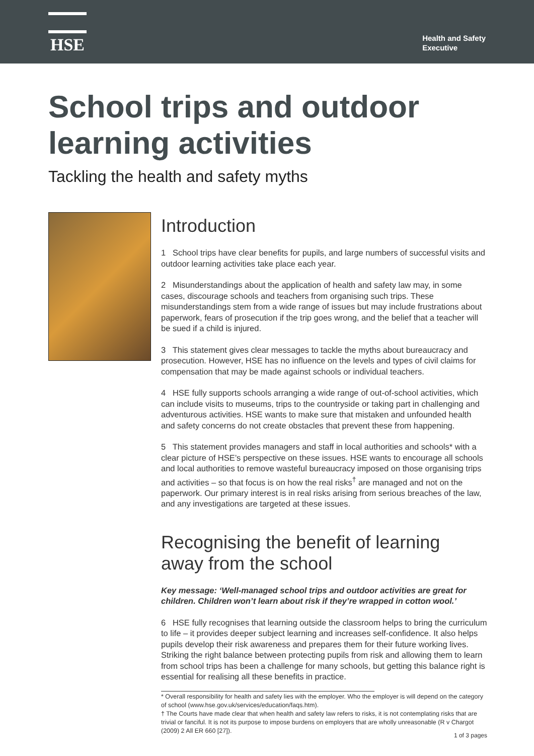HSE
Health and Safety
Executive
School trips and outdoor
learning activities
Tackling the health and safety myths
Introduction
1 School trips have clear benefits for pupils, and large numbers of successful visits and outdoor learning activities take place each year.
2 Misunderstandings about the application of health and safety law may, in some cases, discourage schools and teachers from organising such trips. These misunderstandings stem from a wide range of issues but may include frustrations about paperwork, fears of prosecution if the trip goes wrong, and the belief that a teacher will be sued if a child is injured.
3 This statement gives clear messages to tackle the myths about bureaucracy and prosecution. However, HSE has no influence on the levels and types of civil claims for compensation that may be made against schools or individual teachers.
4 HSE fully supports schools arranging a wide range of out-of-school activities, which can include visits to museums, trips to the countryside or taking part in challenging and adventurous activities. HSE wants to make sure that mistaken and unfounded health and safety concerns do not create obstacles that prevent these from happening.
5 This statement provides managers and staff in local authorities and schools* with a clear picture of HSE’s perspective on these issues. HSE wants to encourage all schools and local authorities to remove wasteful bureaucracy imposed on those organising trips and activities – so that focus is on how the real risks<sup>†</sup> are managed and not on the paperwork. Our primary interest is in real risks arising from serious breaches of the law, and any investigations are targeted at these issues.
Recognising the benefit of learning away from the school
Key message: ‘Well-managed school trips and outdoor activities are great for children. Children won’t learn about risk if they’re wrapped in cotton wool.’
6 HSE fully recognises that learning outside the classroom helps to bring the curriculum to life – it provides deeper subject learning and increases self-confidence. It also helps pupils develop their risk awareness and prepares them for their future working lives. Striking the right balance between protecting pupils from risk and allowing them to learn from school trips has been a challenge for many schools, but getting this balance right is essential for realising all these benefits in practice.
* Overall responsibility for health and safety lies with the employer. Who the employer is will depend on the category of school (www.hse.gov.uk/services/education/faqs.htm).
† The Courts have made clear that when health and safety law refers to risks, it is not contemplating risks that are trivial or fanciful. It is not its purpose to impose burdens on employers that are wholly unreasonable (R v Chargot (2009) 2 All ER 660 [27]).
1 of 3 pages